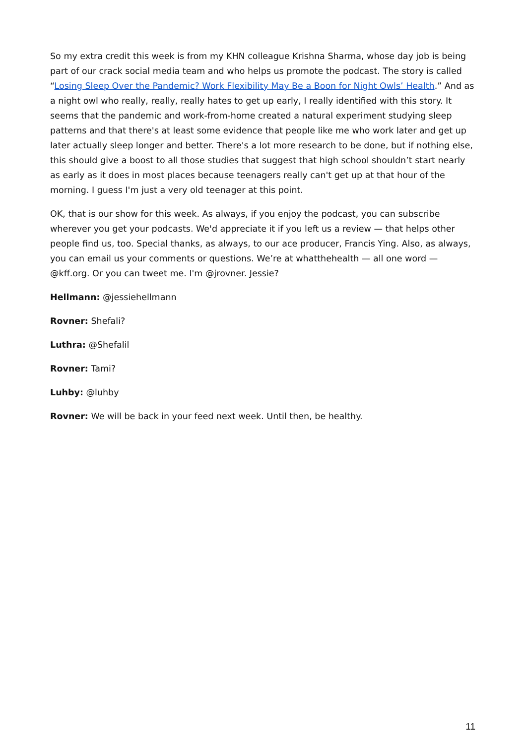So my extra credit this week is from my KHN colleague Krishna Sharma, whose day job is being part of our crack social media team and who helps us promote the podcast. The story is called “Losing Sleep Over the Pandemic? Work Flexibility May Be a Boon for Night Owls’ Health.” And as a night owl who really, really, really hates to get up early, I really identified with this story. It seems that the pandemic and work-from-home created a natural experiment studying sleep patterns and that there's at least some evidence that people like me who work later and get up later actually sleep longer and better. There's a lot more research to be done, but if nothing else, this should give a boost to all those studies that suggest that high school shouldn’t start nearly as early as it does in most places because teenagers really can't get up at that hour of the morning. I guess I'm just a very old teenager at this point.
OK, that is our show for this week. As always, if you enjoy the podcast, you can subscribe wherever you get your podcasts. We'd appreciate it if you left us a review — that helps other people find us, too. Special thanks, as always, to our ace producer, Francis Ying. Also, as always, you can email us your comments or questions. We’re at whatthehealth — all one word — @kff.org. Or you can tweet me. I'm @jrovner. Jessie?
Hellmann: @jessiehellmann
Rovner: Shefali?
Luthra: @Shefalil
Rovner: Tami?
Luhby: @luhby
Rovner: We will be back in your feed next week. Until then, be healthy.
11